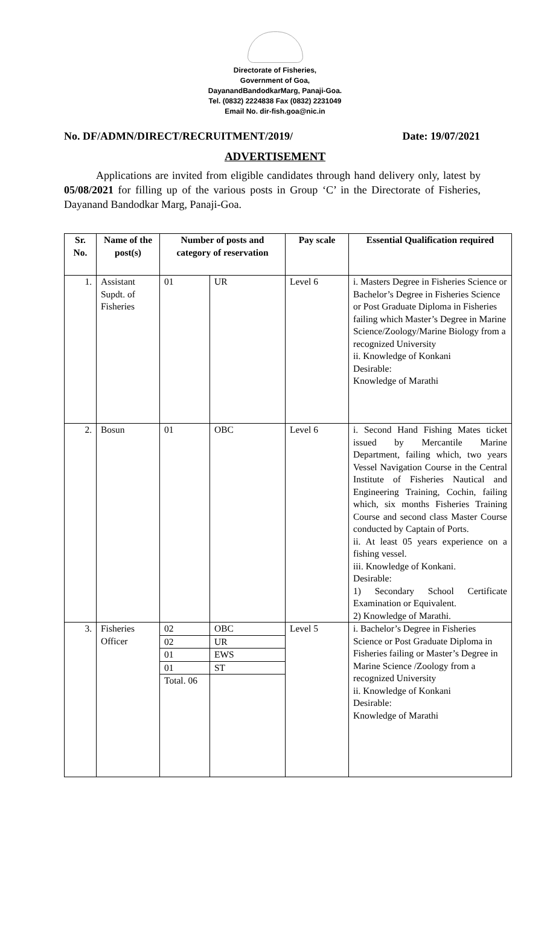Directorate of Fisheries,
Government of Goa,
DayanandBandodkarMarg, Panaji-Goa.
Tel. (0832) 2224838 Fax (0832) 2231049
Email No. dir-fish.goa@nic.in
No. DF/ADMN/DIRECT/RECRUITMENT/2019/ Date: 19/07/2021
ADVERTISEMENT
Applications are invited from eligible candidates through hand delivery only, latest by 05/08/2021 for filling up of the various posts in Group ‘C’ in the Directorate of Fisheries, Dayanand Bandodkar Marg, Panaji-Goa.
| Sr. No. | Name of the post(s) | Number of posts and category of reservation | | Pay scale | Essential Qualification required |
| --- | --- | --- | --- | --- | --- |
| 1. | Assistant Supdt. of Fisheries | 01 | UR | Level 6 | i. Masters Degree in Fisheries Science or Bachelor’s Degree in Fisheries Science or Post Graduate Diploma in Fisheries failing which Master’s Degree in Marine Science/Zoology/Marine Biology from a recognized University ii. Knowledge of Konkani Desirable: Knowledge of Marathi |
| 2. | Bosun | 01 | OBC | Level 6 | i. Second Hand Fishing Mates ticket issued by Mercantile Marine Department, failing which, two years Vessel Navigation Course in the Central Institute of Fisheries Nautical and Engineering Training, Cochin, failing which, six months Fisheries Training Course and second class Master Course conducted by Captain of Ports. ii. At least 05 years experience on a fishing vessel. iii. Knowledge of Konkani. Desirable: 1) Secondary School Certificate Examination or Equivalent. 2) Knowledge of Marathi. |
| 3. | Fisheries Officer | 02 | OBC | Level 5 | i. Bachelor’s Degree in Fisheries Science or Post Graduate Diploma in Fisheries failing or Master’s Degree in Marine Science /Zoology from a recognized University ii. Knowledge of Konkani Desirable: Knowledge of Marathi |
| | | 02 | UR | | |
| | | 01 | EWS | | |
| | | 01 | ST | | |
| | | Total. 06 | | | |